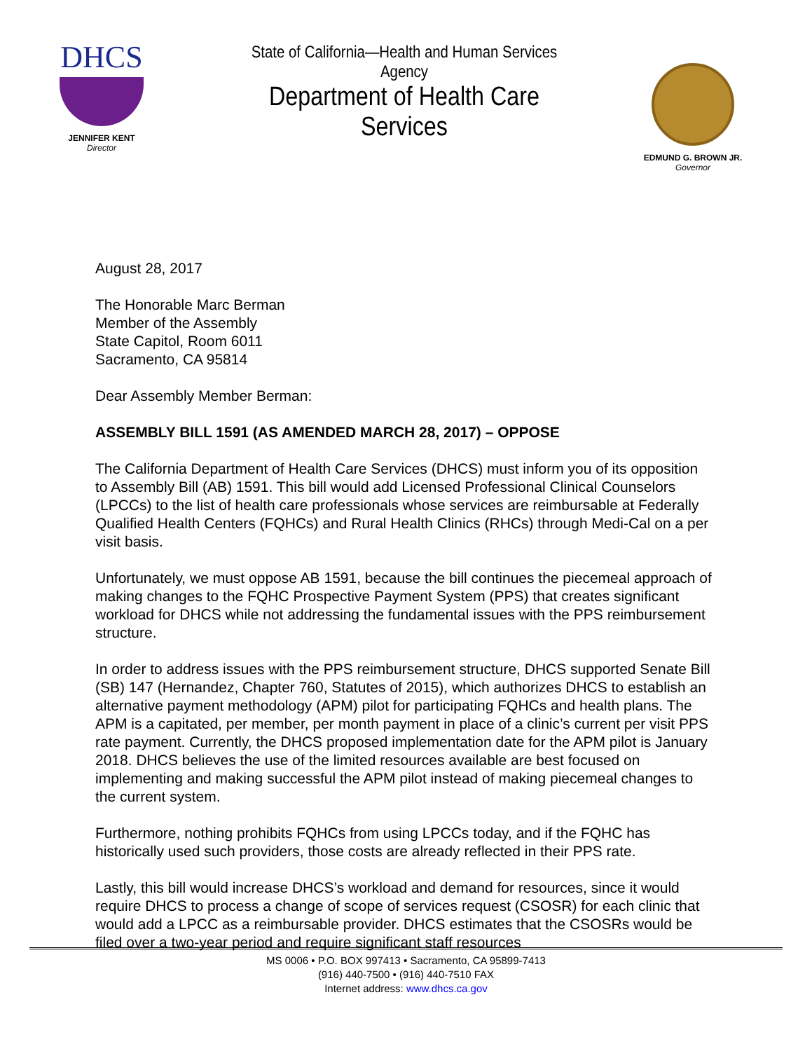DHCS
JENNIFER KENT
Director
State of California—Health and Human Services Agency
Department of Health Care Services
EDMUND G. BROWN JR.
Governor
August 28, 2017
The Honorable Marc Berman
Member of the Assembly
State Capitol, Room 6011
Sacramento, CA 95814
Dear Assembly Member Berman:
ASSEMBLY BILL 1591 (AS AMENDED MARCH 28, 2017) – OPPOSE
The California Department of Health Care Services (DHCS) must inform you of its opposition to Assembly Bill (AB) 1591. This bill would add Licensed Professional Clinical Counselors (LPCCs) to the list of health care professionals whose services are reimbursable at Federally Qualified Health Centers (FQHCs) and Rural Health Clinics (RHCs) through Medi-Cal on a per visit basis.
Unfortunately, we must oppose AB 1591, because the bill continues the piecemeal approach of making changes to the FQHC Prospective Payment System (PPS) that creates significant workload for DHCS while not addressing the fundamental issues with the PPS reimbursement structure.
In order to address issues with the PPS reimbursement structure, DHCS supported Senate Bill (SB) 147 (Hernandez, Chapter 760, Statutes of 2015), which authorizes DHCS to establish an alternative payment methodology (APM) pilot for participating FQHCs and health plans. The APM is a capitated, per member, per month payment in place of a clinic’s current per visit PPS rate payment. Currently, the DHCS proposed implementation date for the APM pilot is January 2018. DHCS believes the use of the limited resources available are best focused on implementing and making successful the APM pilot instead of making piecemeal changes to the current system.
Furthermore, nothing prohibits FQHCs from using LPCCs today, and if the FQHC has historically used such providers, those costs are already reflected in their PPS rate.
Lastly, this bill would increase DHCS’s workload and demand for resources, since it would require DHCS to process a change of scope of services request (CSOSR) for each clinic that would add a LPCC as a reimbursable provider. DHCS estimates that the CSOSRs would be filed over a two-year period and require significant staff resources
MS 0006 • P.O. BOX 997413 • Sacramento, CA 95899-7413
(916) 440-7500 • (916) 440-7510 FAX
Internet address: www.dhcs.ca.gov